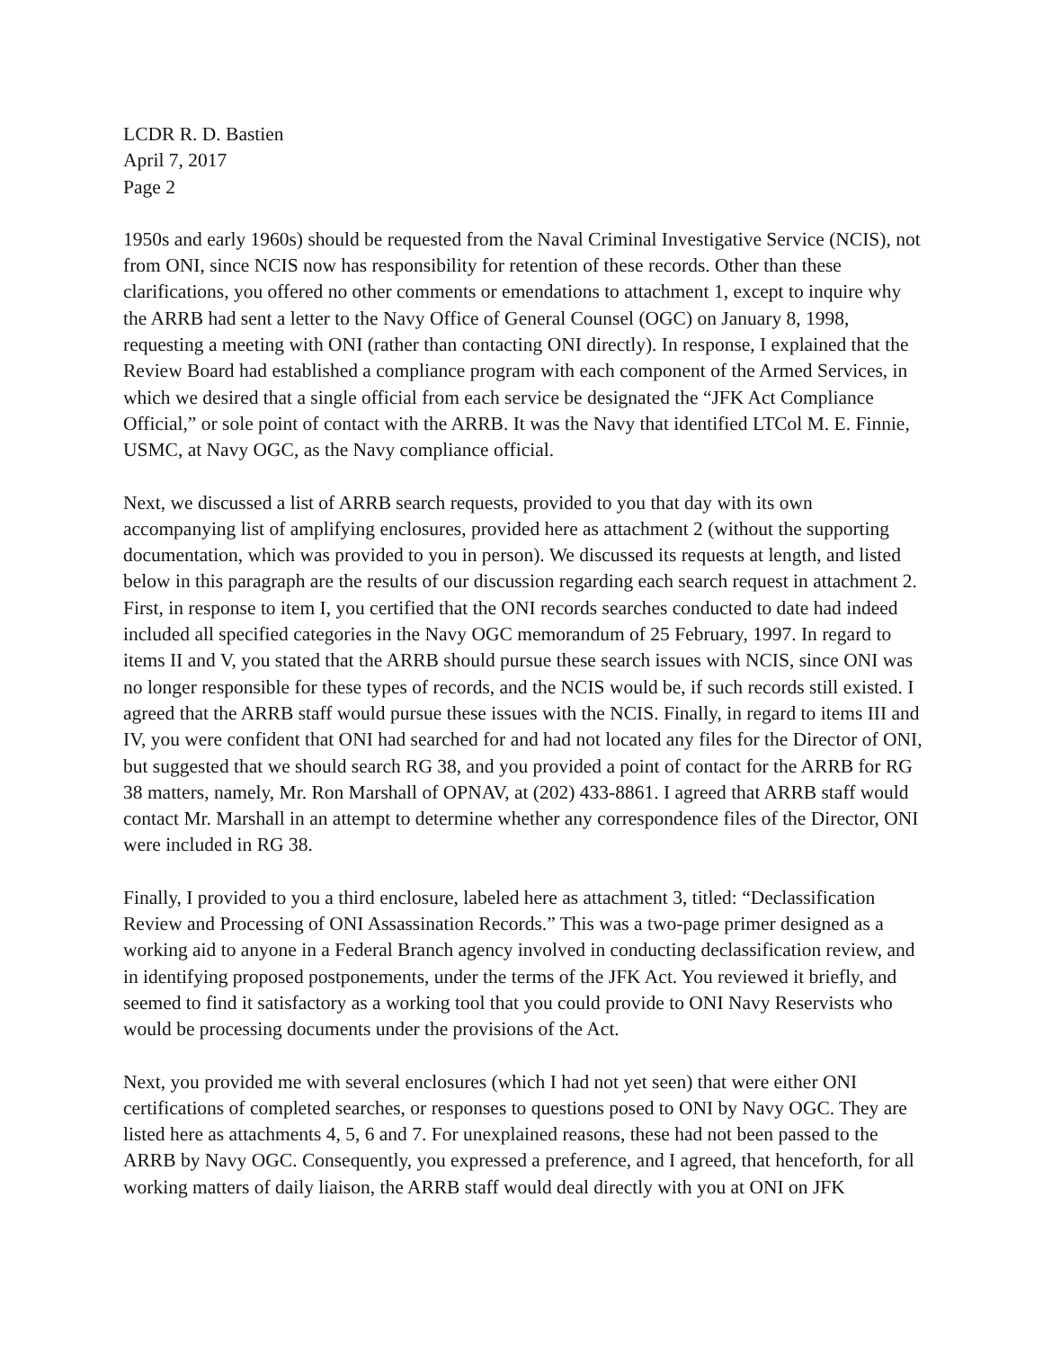LCDR R. D. Bastien
April 7, 2017
Page 2
1950s and early 1960s) should be requested from the Naval Criminal Investigative Service (NCIS), not from ONI, since NCIS now has responsibility for retention of these records. Other than these clarifications, you offered no other comments or emendations to attachment 1, except to inquire why the ARRB had sent a letter to the Navy Office of General Counsel (OGC) on January 8, 1998, requesting a meeting with ONI (rather than contacting ONI directly). In response, I explained that the Review Board had established a compliance program with each component of the Armed Services, in which we desired that a single official from each service be designated the “JFK Act Compliance Official,” or sole point of contact with the ARRB. It was the Navy that identified LTCol M. E. Finnie, USMC, at Navy OGC, as the Navy compliance official.
Next, we discussed a list of ARRB search requests, provided to you that day with its own accompanying list of amplifying enclosures, provided here as attachment 2 (without the supporting documentation, which was provided to you in person). We discussed its requests at length, and listed below in this paragraph are the results of our discussion regarding each search request in attachment 2. First, in response to item I, you certified that the ONI records searches conducted to date had indeed included all specified categories in the Navy OGC memorandum of 25 February, 1997. In regard to items II and V, you stated that the ARRB should pursue these search issues with NCIS, since ONI was no longer responsible for these types of records, and the NCIS would be, if such records still existed. I agreed that the ARRB staff would pursue these issues with the NCIS. Finally, in regard to items III and IV, you were confident that ONI had searched for and had not located any files for the Director of ONI, but suggested that we should search RG 38, and you provided a point of contact for the ARRB for RG 38 matters, namely, Mr. Ron Marshall of OPNAV, at (202) 433-8861. I agreed that ARRB staff would contact Mr. Marshall in an attempt to determine whether any correspondence files of the Director, ONI were included in RG 38.
Finally, I provided to you a third enclosure, labeled here as attachment 3, titled: “Declassification Review and Processing of ONI Assassination Records.” This was a two-page primer designed as a working aid to anyone in a Federal Branch agency involved in conducting declassification review, and in identifying proposed postponements, under the terms of the JFK Act. You reviewed it briefly, and seemed to find it satisfactory as a working tool that you could provide to ONI Navy Reservists who would be processing documents under the provisions of the Act.
Next, you provided me with several enclosures (which I had not yet seen) that were either ONI certifications of completed searches, or responses to questions posed to ONI by Navy OGC. They are listed here as attachments 4, 5, 6 and 7. For unexplained reasons, these had not been passed to the ARRB by Navy OGC. Consequently, you expressed a preference, and I agreed, that henceforth, for all working matters of daily liaison, the ARRB staff would deal directly with you at ONI on JFK